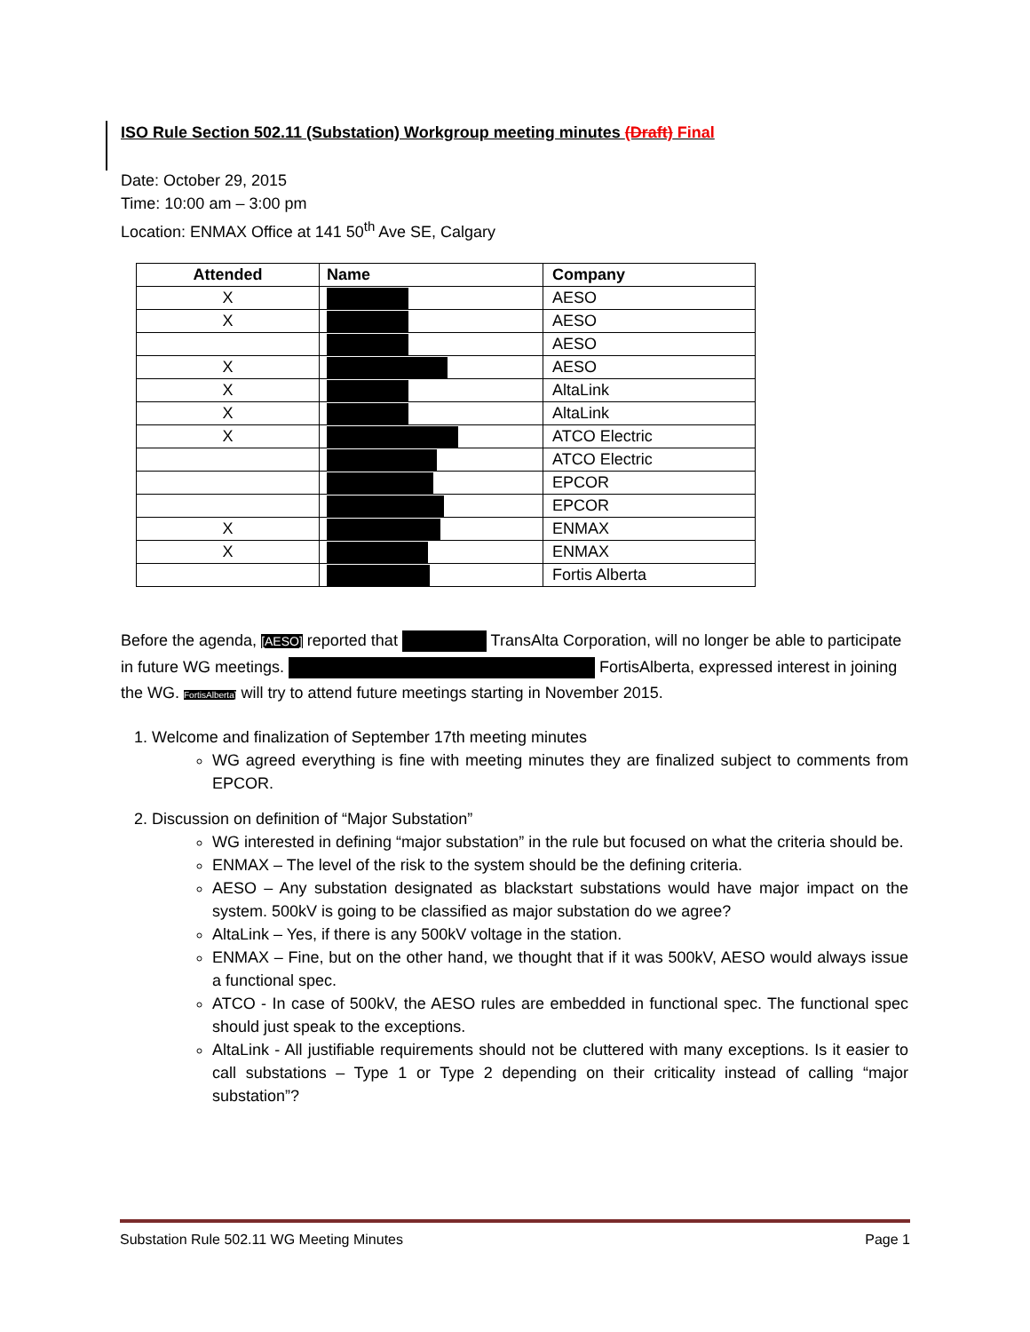ISO Rule Section 502.11 (Substation) Workgroup meeting minutes (Draft) Final
Date: October 29, 2015
Time: 10:00 am – 3:00 pm
Location: ENMAX Office at 141 50<sup>th</sup> Ave SE, Calgary
| Attended | Name | Company |
| --- | --- | --- |
| X | | AESO |
| X | | AESO |
| | | AESO |
| X | | AESO |
| X | | AltaLink |
| X | | AltaLink |
| X | | ATCO Electric |
| | | ATCO Electric |
| | | EPCOR |
| | | EPCOR |
| X | | ENMAX |
| X | | ENMAX |
| | | Fortis Alberta |
Before the agenda, [AESO] reported that TransAlta Corporation, will no longer be able to participate in future WG meetings. FortisAlberta, expressed interest in joining the WG. FortisAlberta] will try to attend future meetings starting in November 2015.
1. Welcome and finalization of September 17th meeting minutes
WG agreed everything is fine with meeting minutes they are finalized subject to comments from EPCOR.
2. Discussion on definition of “Major Substation”
WG interested in defining “major substation” in the rule but focused on what the criteria should be.
ENMAX – The level of the risk to the system should be the defining criteria.
AESO – Any substation designated as blackstart substations would have major impact on the system. 500kV is going to be classified as major substation do we agree?
AltaLink – Yes, if there is any 500kV voltage in the station.
ENMAX – Fine, but on the other hand, we thought that if it was 500kV, AESO would always issue a functional spec.
ATCO - In case of 500kV, the AESO rules are embedded in functional spec. The functional spec should just speak to the exceptions.
AltaLink - All justifiable requirements should not be cluttered with many exceptions. Is it easier to call substations – Type 1 or Type 2 depending on their criticality instead of calling “major substation”?
Substation Rule 502.11 WG Meeting Minutes Page 1